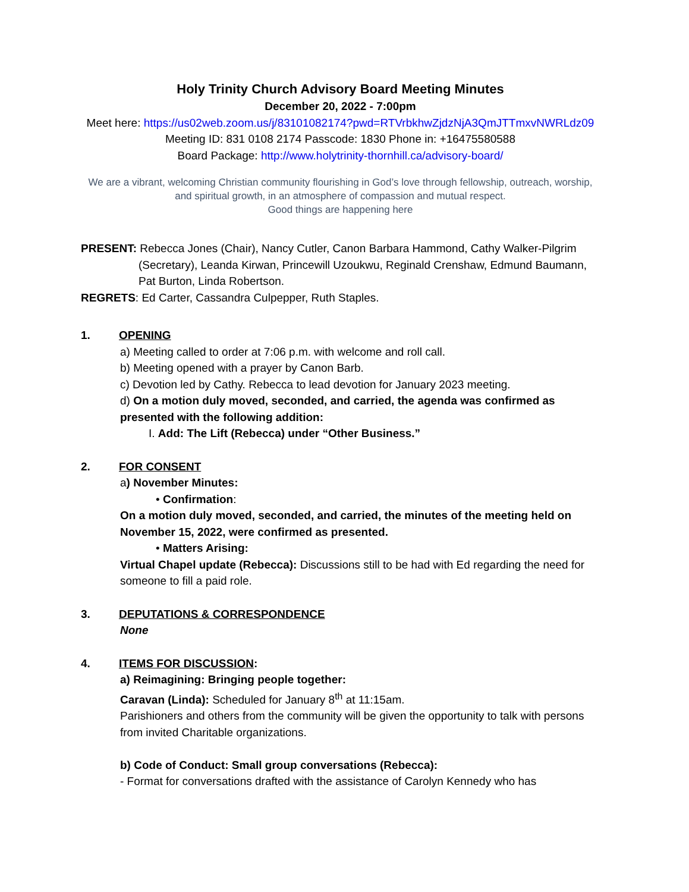Holy Trinity Church Advisory Board Meeting Minutes
December 20, 2022 - 7:00pm
Meet here: https://us02web.zoom.us/j/83101082174?pwd=RTVrbkhwZjdzNjA3QmJTTmxvNWRLdz09
Meeting ID: 831 0108 2174 Passcode: 1830 Phone in: +16475580588
Board Package: http://www.holytrinity-thornhill.ca/advisory-board/
We are a vibrant, welcoming Christian community flourishing in God’s love through fellowship, outreach, worship, and spiritual growth, in an atmosphere of compassion and mutual respect.
Good things are happening here
PRESENT: Rebecca Jones (Chair), Nancy Cutler, Canon Barbara Hammond, Cathy Walker-Pilgrim
(Secretary), Leanda Kirwan, Princewill Uzoukwu, Reginald Crenshaw, Edmund Baumann, Pat Burton, Linda Robertson.
REGRETS: Ed Carter, Cassandra Culpepper, Ruth Staples.
1. OPENING
a) Meeting called to order at 7:06 p.m. with welcome and roll call.
b) Meeting opened with a prayer by Canon Barb.
c) Devotion led by Cathy. Rebecca to lead devotion for January 2023 meeting.
d) On a motion duly moved, seconded, and carried, the agenda was confirmed as presented with the following addition:
I. Add: The Lift (Rebecca) under “Other Business.”
2. FOR CONSENT
a) November Minutes:
• Confirmation:
On a motion duly moved, seconded, and carried, the minutes of the meeting held on November 15, 2022, were confirmed as presented.
• Matters Arising:
Virtual Chapel update (Rebecca): Discussions still to be had with Ed regarding the need for someone to fill a paid role.
3. DEPUTATIONS & CORRESPONDENCE
None
4. ITEMS FOR DISCUSSION:
a) Reimagining: Bringing people together:
Caravan (Linda): Scheduled for January 8<sup>th</sup> at 11:15am.
Parishioners and others from the community will be given the opportunity to talk with persons from invited Charitable organizations.
b) Code of Conduct: Small group conversations (Rebecca):
- Format for conversations drafted with the assistance of Carolyn Kennedy who has